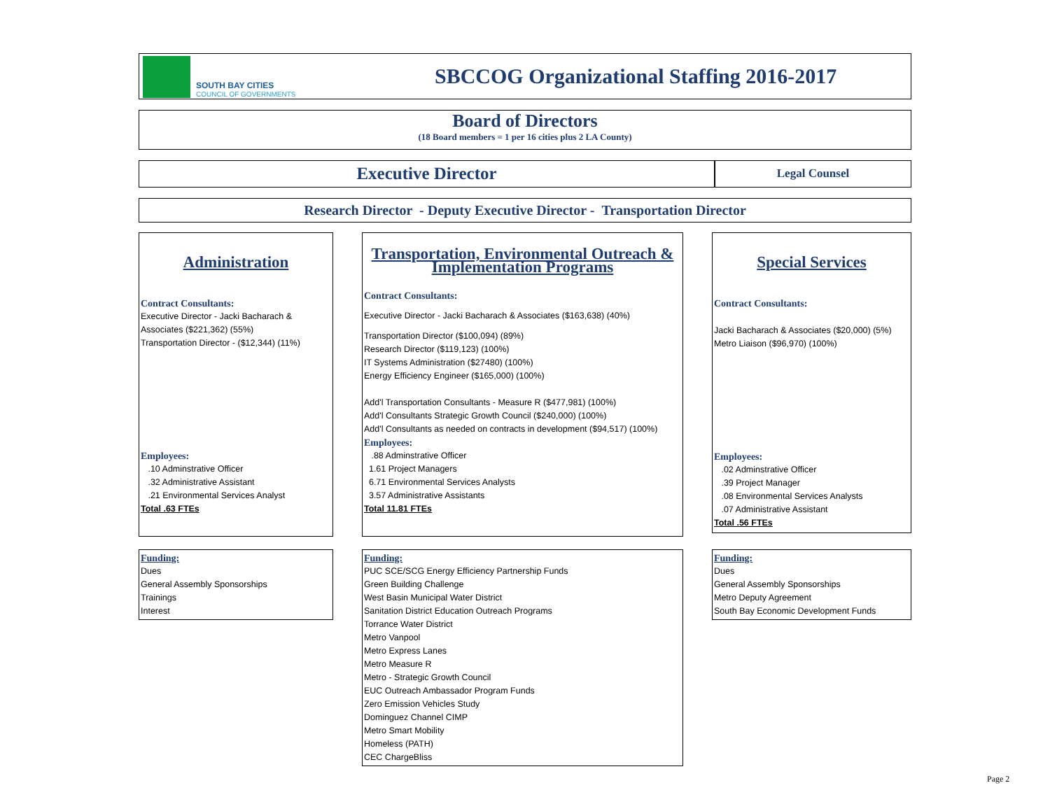SOUTH BAY CITIES
COUNCIL OF GOVERNMENTS
SBCCOG Organizational Staffing 2016-2017
Board of Directors
(18 Board members = 1 per 16 cities plus 2 LA County)
Executive Director
Legal Counsel
Research Director - Deputy Executive Director - Transportation Director
Administration
Contract Consultants:
Executive Director - Jacki Bacharach & Associates ($221,362) (55%)
Transportation Director - ($12,344) (11%)
Employees:
.10 Adminstrative Officer
.32 Administrative Assistant
.21 Environmental Services Analyst
Total .63 FTEs
Transportation, Environmental Outreach &
Implementation Programs
Contract Consultants:
Executive Director - Jacki Bacharach & Associates ($163,638) (40%)
Transportation Director ($100,094) (89%)
Research Director ($119,123) (100%)
IT Systems Administration ($27480) (100%)
Energy Efficiency Engineer ($165,000) (100%)
Add'l Transportation Consultants - Measure R ($477,981) (100%)
Add'l Consultants Strategic Growth Council ($240,000) (100%)
Add'l Consultants as needed on contracts in development ($94,517) (100%)
Employees:
.88 Adminstrative Officer
1.61 Project Managers
6.71 Environmental Services Analysts
3.57 Administrative Assistants
Total 11.81 FTEs
Special Services
Contract Consultants:
Jacki Bacharach & Associates ($20,000) (5%)
Metro Liaison ($96,970) (100%)
Employees:
.02 Adminstrative Officer
.39 Project Manager
.08 Environmental Services Analysts
.07 Administrative Assistant
Total .56 FTEs
Funding:
Dues
General Assembly Sponsorships
Trainings
Interest
Funding:
PUC SCE/SCG Energy Efficiency Partnership Funds
Green Building Challenge
West Basin Municipal Water District
Sanitation District Education Outreach Programs
Torrance Water District
Metro Vanpool
Metro Express Lanes
Metro Measure R
Metro - Strategic Growth Council
EUC Outreach Ambassador Program Funds
Zero Emission Vehicles Study
Dominguez Channel CIMP
Metro Smart Mobility
Homeless (PATH)
CEC ChargeBliss
Funding:
Dues
General Assembly Sponsorships
Metro Deputy Agreement
South Bay Economic Development Funds
Page 2